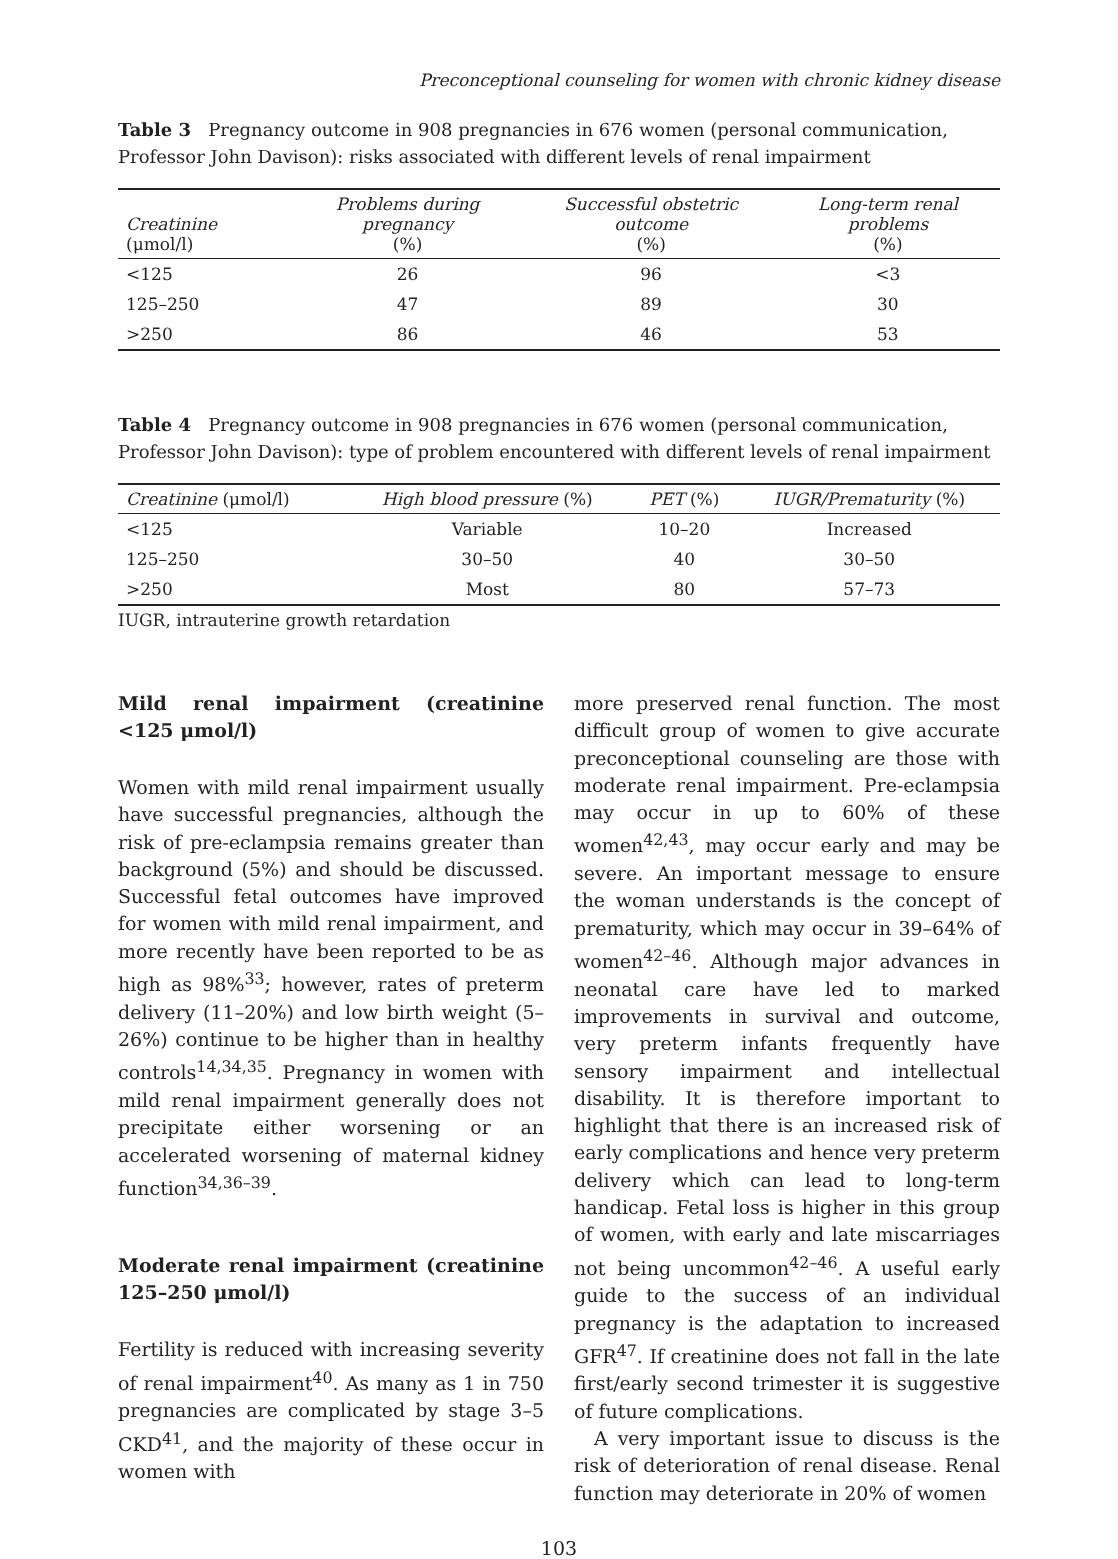Preconceptional counseling for women with chronic kidney disease
Table 3 Pregnancy outcome in 908 pregnancies in 676 women (personal communication, Professor John Davison): risks associated with different levels of renal impairment
| Creatinine (μmol/l) | Problems during pregnancy (%) | Successful obstetric outcome (%) | Long-term renal problems (%) |
| --- | --- | --- | --- |
| <125 | 26 | 96 | <3 |
| 125–250 | 47 | 89 | 30 |
| >250 | 86 | 46 | 53 |
Table 4 Pregnancy outcome in 908 pregnancies in 676 women (personal communication, Professor John Davison): type of problem encountered with different levels of renal impairment
| Creatinine (μmol/l) | High blood pressure (%) | PET (%) | IUGR/Prematurity (%) |
| --- | --- | --- | --- |
| <125 | Variable | 10–20 | Increased |
| 125–250 | 30–50 | 40 | 30–50 |
| >250 | Most | 80 | 57–73 |
IUGR, intrauterine growth retardation
Mild renal impairment (creatinine <125 μmol/l)
Women with mild renal impairment usually have successful pregnancies, although the risk of pre-eclampsia remains greater than background (5%) and should be discussed. Successful fetal outcomes have improved for women with mild renal impairment, and more recently have been reported to be as high as 98%<sup>33</sup>; however, rates of preterm delivery (11–20%) and low birth weight (5–26%) continue to be higher than in healthy controls<sup>14,34,35</sup>. Pregnancy in women with mild renal impairment generally does not precipitate either worsening or an accelerated worsening of maternal kidney function<sup>34,36–39</sup>.
Moderate renal impairment (creatinine 125–250 μmol/l)
Fertility is reduced with increasing severity of renal impairment<sup>40</sup>. As many as 1 in 750 pregnancies are complicated by stage 3–5 CKD<sup>41</sup>, and the majority of these occur in women with
more preserved renal function. The most difficult group of women to give accurate preconceptional counseling are those with moderate renal impairment. Pre-eclampsia may occur in up to 60% of these women<sup>42,43</sup>, may occur early and may be severe. An important message to ensure the woman understands is the concept of prematurity, which may occur in 39–64% of women<sup>42–46</sup>. Although major advances in neonatal care have led to marked improvements in survival and outcome, very preterm infants frequently have sensory impairment and intellectual disability. It is therefore important to highlight that there is an increased risk of early complications and hence very preterm delivery which can lead to long-term handicap. Fetal loss is higher in this group of women, with early and late miscarriages not being uncommon<sup>42–46</sup>. A useful early guide to the success of an individual pregnancy is the adaptation to increased GFR<sup>47</sup>. If creatinine does not fall in the late first/early second trimester it is suggestive of future complications.
A very important issue to discuss is the risk of deterioration of renal disease. Renal function may deteriorate in 20% of women
103